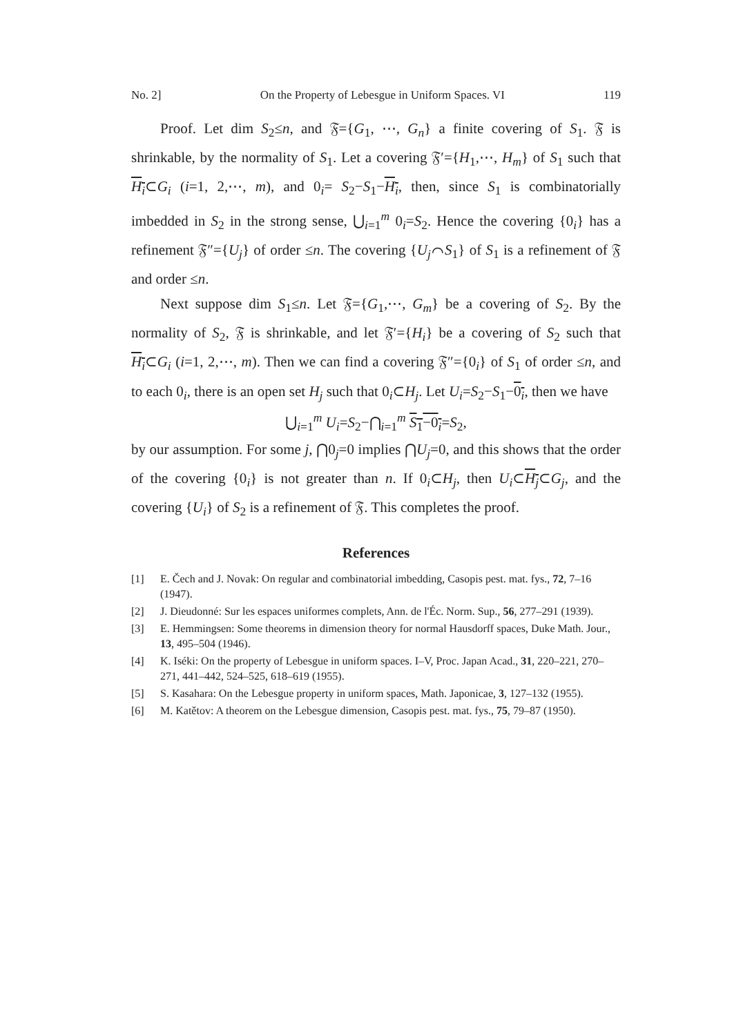No. 2] On the Property of Lebesgue in Uniform Spaces. VI 119
Proof. Let dim S<sub>2</sub>≤n, and 𝔉={G<sub>1</sub>, ⋯, G<sub>n</sub>} a finite covering of S<sub>1</sub>. 𝔉 is shrinkable, by the normality of S<sub>1</sub>. Let a covering 𝔉′={H<sub>1</sub>,⋯, H<sub>m</sub>} of S<sub>1</sub> such that H<sub>i</sub>⊂G<sub>i</sub> (i=1, 2,⋯, m), and 0<sub>i</sub>= S<sub>2</sub>−S<sub>1</sub>−H<sub>i</sub>, then, since S<sub>1</sub> is combinatorially imbedded in S<sub>2</sub> in the strong sense, ⋃<sub>i=1</sub><sup>m</sup> 0<sub>i</sub>=S<sub>2</sub>. Hence the covering {0<sub>i</sub>} has a refinement 𝔉″={U<sub>j</sub>} of order ≤n. The covering {U<sub>j</sub>⌒S<sub>1</sub>} of S<sub>1</sub> is a refinement of 𝔉 and order ≤n.
Next suppose dim S<sub>1</sub>≤n. Let 𝔉={G<sub>1</sub>,⋯, G<sub>m</sub>} be a covering of S<sub>2</sub>. By the normality of S<sub>2</sub>, 𝔉 is shrinkable, and let 𝔉′={H<sub>i</sub>} be a covering of S<sub>2</sub> such that H<sub>i</sub>⊂G<sub>i</sub> (i=1, 2,⋯, m). Then we can find a covering 𝔉″={0<sub>i</sub>} of S<sub>1</sub> of order ≤n, and to each 0<sub>i</sub>, there is an open set H<sub>j</sub> such that 0<sub>i</sub>⊂H<sub>j</sub>. Let U<sub>i</sub>=S<sub>2</sub>−S<sub>1</sub>−0<sub>i</sub>, then we have
⋃<sub>i=1</sub><sup>m</sup> U<sub>i</sub>=S<sub>2</sub>−⋂<sub>i=1</sub><sup>m</sup> S<sub>1</sub>−0<sub>i</sub>=S<sub>2</sub>,
by our assumption. For some j, ⋂0<sub>j</sub>=0 implies ⋂U<sub>j</sub>=0, and this shows that the order of the covering {0<sub>i</sub>} is not greater than n. If 0<sub>i</sub>⊂H<sub>j</sub>, then U<sub>i</sub>⊂H<sub>j</sub>⊂G<sub>j</sub>, and the covering {U<sub>i</sub>} of S<sub>2</sub> is a refinement of 𝔉. This completes the proof.
References
[1] E. Čech and J. Novak: On regular and combinatorial imbedding, Casopis pest. mat. fys., 72, 7–16 (1947).
[2] J. Dieudonné: Sur les espaces uniformes complets, Ann. de l'Éc. Norm. Sup., 56, 277–291 (1939).
[3] E. Hemmingsen: Some theorems in dimension theory for normal Hausdorff spaces, Duke Math. Jour., 13, 495–504 (1946).
[4] K. Iséki: On the property of Lebesgue in uniform spaces. I–V, Proc. Japan Acad., 31, 220–221, 270–271, 441–442, 524–525, 618–619 (1955).
[5] S. Kasahara: On the Lebesgue property in uniform spaces, Math. Japonicae, 3, 127–132 (1955).
[6] M. Katětov: A theorem on the Lebesgue dimension, Casopis pest. mat. fys., 75, 79–87 (1950).